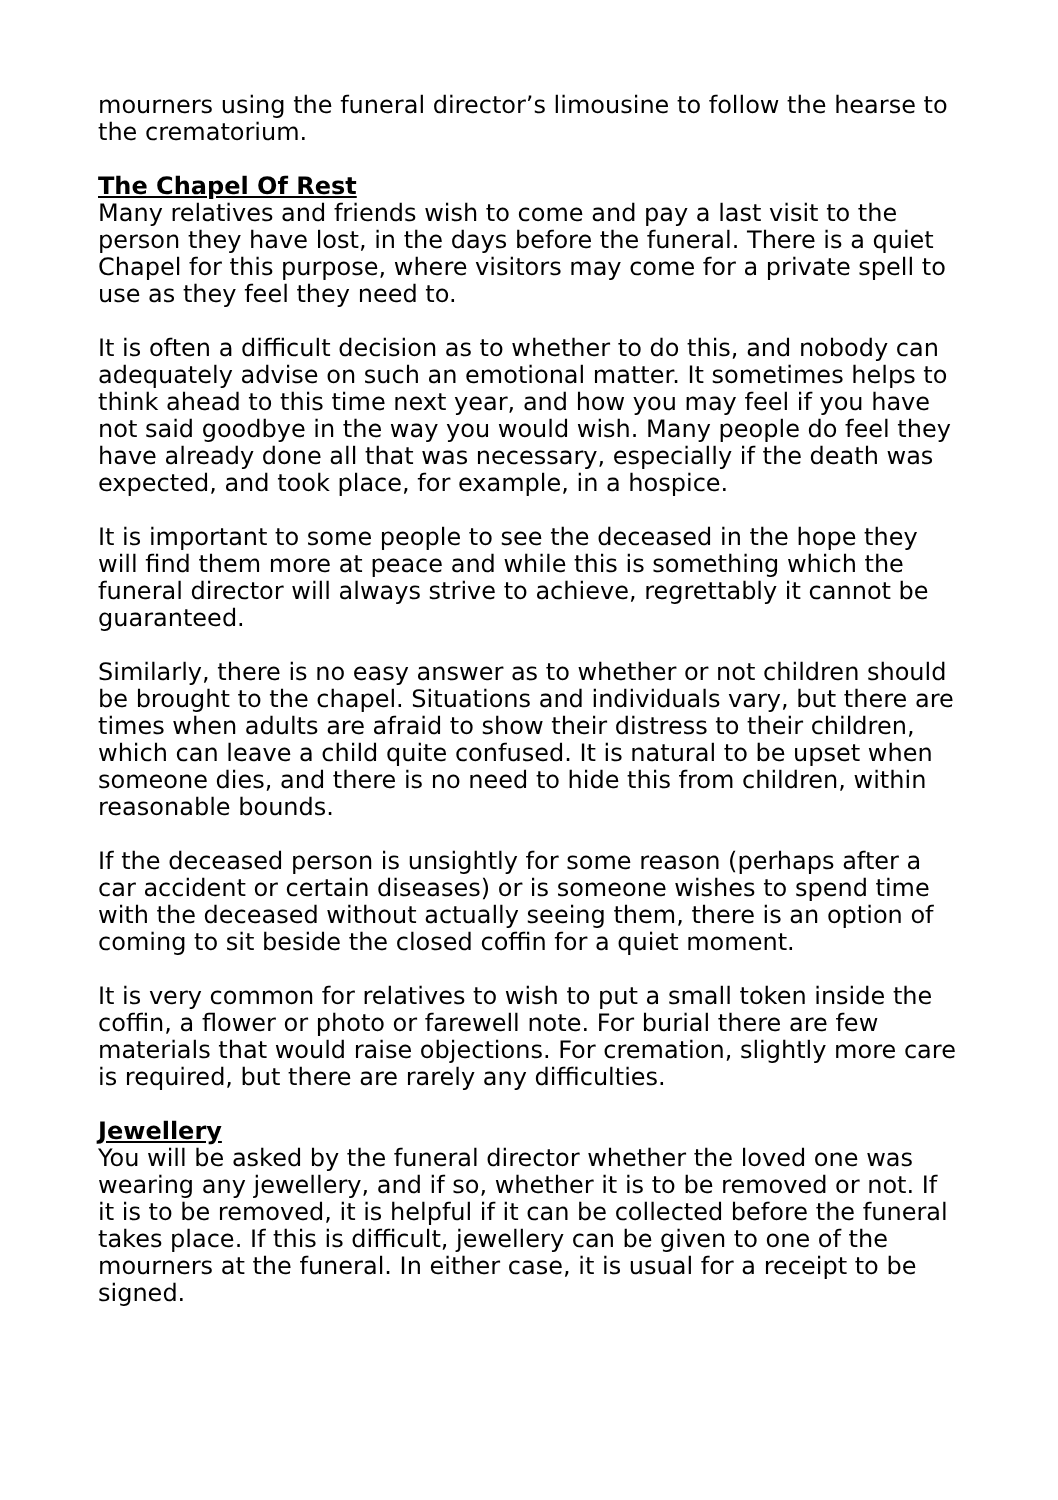mourners using the funeral director’s limousine to follow the hearse to the crematorium.
The Chapel Of Rest
Many relatives and friends wish to come and pay a last visit to the person they have lost, in the days before the funeral. There is a quiet Chapel for this purpose, where visitors may come for a private spell to use as they feel they need to.
It is often a difficult decision as to whether to do this, and nobody can adequately advise on such an emotional matter. It sometimes helps to think ahead to this time next year, and how you may feel if you have not said goodbye in the way you would wish. Many people do feel they have already done all that was necessary, especially if the death was expected, and took place, for example, in a hospice.
It is important to some people to see the deceased in the hope they will find them more at peace and while this is something which the funeral director will always strive to achieve, regrettably it cannot be guaranteed.
Similarly, there is no easy answer as to whether or not children should be brought to the chapel. Situations and individuals vary, but there are times when adults are afraid to show their distress to their children, which can leave a child quite confused. It is natural to be upset when someone dies, and there is no need to hide this from children, within reasonable bounds.
If the deceased person is unsightly for some reason (perhaps after a car accident or certain diseases) or is someone wishes to spend time with the deceased without actually seeing them, there is an option of coming to sit beside the closed coffin for a quiet moment.
It is very common for relatives to wish to put a small token inside the coffin, a flower or photo or farewell note. For burial there are few materials that would raise objections. For cremation, slightly more care is required, but there are rarely any difficulties.
Jewellery
You will be asked by the funeral director whether the loved one was wearing any jewellery, and if so, whether it is to be removed or not. If it is to be removed, it is helpful if it can be collected before the funeral takes place. If this is difficult, jewellery can be given to one of the mourners at the funeral. In either case, it is usual for a receipt to be signed.